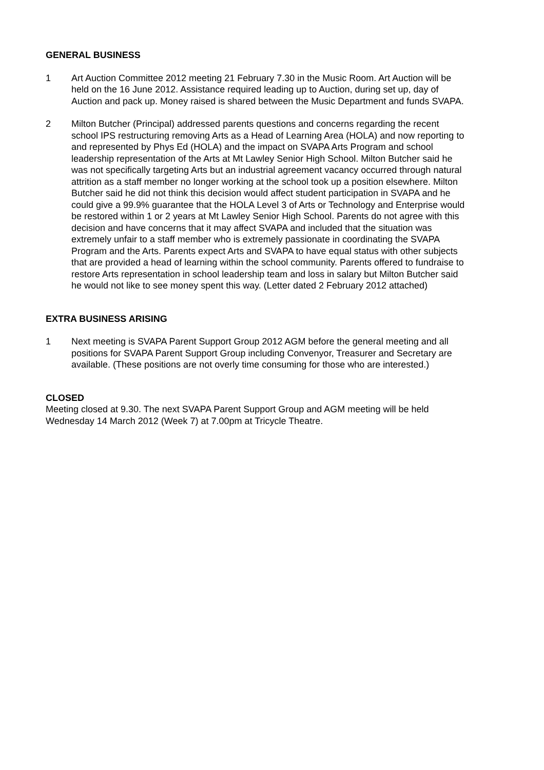GENERAL BUSINESS
1 Art Auction Committee 2012 meeting 21 February 7.30 in the Music Room. Art Auction will be held on the 16 June 2012. Assistance required leading up to Auction, during set up, day of Auction and pack up. Money raised is shared between the Music Department and funds SVAPA.
2 Milton Butcher (Principal) addressed parents questions and concerns regarding the recent school IPS restructuring removing Arts as a Head of Learning Area (HOLA) and now reporting to and represented by Phys Ed (HOLA) and the impact on SVAPA Arts Program and school leadership representation of the Arts at Mt Lawley Senior High School. Milton Butcher said he was not specifically targeting Arts but an industrial agreement vacancy occurred through natural attrition as a staff member no longer working at the school took up a position elsewhere. Milton Butcher said he did not think this decision would affect student participation in SVAPA and he could give a 99.9% guarantee that the HOLA Level 3 of Arts or Technology and Enterprise would be restored within 1 or 2 years at Mt Lawley Senior High School. Parents do not agree with this decision and have concerns that it may affect SVAPA and included that the situation was extremely unfair to a staff member who is extremely passionate in coordinating the SVAPA Program and the Arts. Parents expect Arts and SVAPA to have equal status with other subjects that are provided a head of learning within the school community. Parents offered to fundraise to restore Arts representation in school leadership team and loss in salary but Milton Butcher said he would not like to see money spent this way. (Letter dated 2 February 2012 attached)
EXTRA BUSINESS ARISING
1 Next meeting is SVAPA Parent Support Group 2012 AGM before the general meeting and all positions for SVAPA Parent Support Group including Convenyor, Treasurer and Secretary are available. (These positions are not overly time consuming for those who are interested.)
CLOSED
Meeting closed at 9.30. The next SVAPA Parent Support Group and AGM meeting will be held Wednesday 14 March 2012 (Week 7) at 7.00pm at Tricycle Theatre.